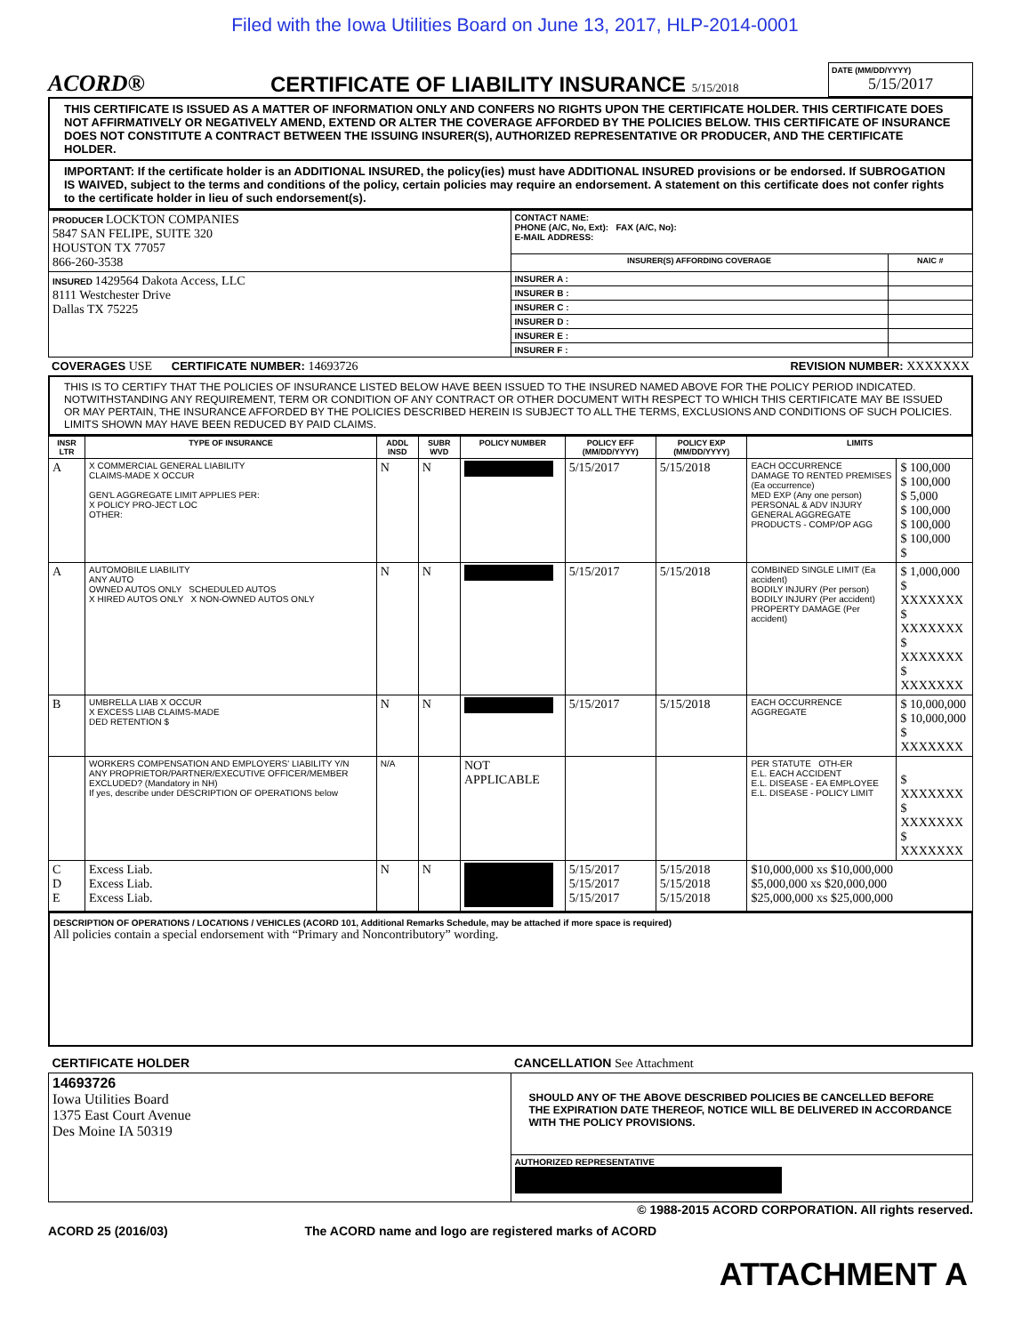Filed with the Iowa Utilities Board on June 13, 2017, HLP-2014-0001
ACORD®
CERTIFICATE OF LIABILITY INSURANCE 5/15/2018
DATE (MM/DD/YYYY)
5/15/2017
THIS CERTIFICATE IS ISSUED AS A MATTER OF INFORMATION ONLY AND CONFERS NO RIGHTS UPON THE CERTIFICATE HOLDER. THIS CERTIFICATE DOES NOT AFFIRMATIVELY OR NEGATIVELY AMEND, EXTEND OR ALTER THE COVERAGE AFFORDED BY THE POLICIES BELOW. THIS CERTIFICATE OF INSURANCE DOES NOT CONSTITUTE A CONTRACT BETWEEN THE ISSUING INSURER(S), AUTHORIZED REPRESENTATIVE OR PRODUCER, AND THE CERTIFICATE HOLDER.
IMPORTANT: If the certificate holder is an ADDITIONAL INSURED, the policy(ies) must have ADDITIONAL INSURED provisions or be endorsed. If SUBROGATION IS WAIVED, subject to the terms and conditions of the policy, certain policies may require an endorsement. A statement on this certificate does not confer rights to the certificate holder in lieu of such endorsement(s).
| PRODUCER LOCKTON COMPANIES 5847 SAN FELIPE, SUITE 320 HOUSTON TX 77057 866-260-3538 | CONTACT NAME: PHONE (A/C, No, Ext): FAX (A/C, No): E-MAIL ADDRESS: | |
| | INSURER(S) AFFORDING COVERAGE | NAIC # |
| INSURED 1429564 Dakota Access, LLC 8111 Westchester Drive Dallas TX 75225 | INSURER A : | |
| | INSURER B : | |
| | INSURER C : | |
| | INSURER D : | |
| | INSURER E : | |
| | INSURER F : | |
COVERAGES USE CERTIFICATE NUMBER: 14693726 REVISION NUMBER: XXXXXXX
THIS IS TO CERTIFY THAT THE POLICIES OF INSURANCE LISTED BELOW HAVE BEEN ISSUED TO THE INSURED NAMED ABOVE FOR THE POLICY PERIOD INDICATED. NOTWITHSTANDING ANY REQUIREMENT, TERM OR CONDITION OF ANY CONTRACT OR OTHER DOCUMENT WITH RESPECT TO WHICH THIS CERTIFICATE MAY BE ISSUED OR MAY PERTAIN, THE INSURANCE AFFORDED BY THE POLICIES DESCRIBED HEREIN IS SUBJECT TO ALL THE TERMS, EXCLUSIONS AND CONDITIONS OF SUCH POLICIES. LIMITS SHOWN MAY HAVE BEEN REDUCED BY PAID CLAIMS.
| INSR LTR | TYPE OF INSURANCE | ADDL INSD | SUBR WVD | POLICY NUMBER | POLICY EFF (MM/DD/YYYY) | POLICY EXP (MM/DD/YYYY) | LIMITS | |
| --- | --- | --- | --- | --- | --- | --- | --- | --- |
| A | X COMMERCIAL GENERAL LIABILITY CLAIMS-MADE X OCCUR GEN'L AGGREGATE LIMIT APPLIES PER: X POLICY PRO-JECT LOC OTHER: | N | N | | 5/15/2017 | 5/15/2018 | EACH OCCURRENCE DAMAGE TO RENTED PREMISES (Ea occurrence) MED EXP (Any one person) PERSONAL & ADV INJURY GENERAL AGGREGATE PRODUCTS - COMP/OP AGG | $ 100,000 $ 100,000 $ 5,000 $ 100,000 $ 100,000 $ 100,000 $ |
| A | AUTOMOBILE LIABILITY ANY AUTO OWNED AUTOS ONLY SCHEDULED AUTOS X HIRED AUTOS ONLY X NON-OWNED AUTOS ONLY | N | N | | 5/15/2017 | 5/15/2018 | COMBINED SINGLE LIMIT (Ea accident) BODILY INJURY (Per person) BODILY INJURY (Per accident) PROPERTY DAMAGE (Per accident) | $ 1,000,000 $ XXXXXXX $ XXXXXXX $ XXXXXXX $ XXXXXXX |
| B | UMBRELLA LIAB X OCCUR X EXCESS LIAB CLAIMS-MADE DED RETENTION $ | N | N | | 5/15/2017 | 5/15/2018 | EACH OCCURRENCE AGGREGATE | $ 10,000,000 $ 10,000,000 $ XXXXXXX |
| | WORKERS COMPENSATION AND EMPLOYERS' LIABILITY Y/N ANY PROPRIETOR/PARTNER/EXECUTIVE OFFICER/MEMBER EXCLUDED? (Mandatory in NH) If yes, describe under DESCRIPTION OF OPERATIONS below | N/A | | NOT APPLICABLE | | | PER STATUTE OTH-ER E.L. EACH ACCIDENT E.L. DISEASE - EA EMPLOYEE E.L. DISEASE - POLICY LIMIT | $ XXXXXXX $ XXXXXXX $ XXXXXXX |
| C D E | Excess Liab. Excess Liab. Excess Liab. | N | N | | 5/15/2017 5/15/2017 5/15/2017 | 5/15/2018 5/15/2018 5/15/2018 | $10,000,000 xs $10,000,000 $5,000,000 xs $20,000,000 $25,000,000 xs $25,000,000 | |
DESCRIPTION OF OPERATIONS / LOCATIONS / VEHICLES (ACORD 101, Additional Remarks Schedule, may be attached if more space is required)
All policies contain a special endorsement with “Primary and Noncontributory” wording.
| CERTIFICATE HOLDER | CANCELLATION See Attachment |
| --- | --- |
| 14693726 Iowa Utilities Board 1375 East Court Avenue Des Moine IA 50319 | SHOULD ANY OF THE ABOVE DESCRIBED POLICIES BE CANCELLED BEFORE THE EXPIRATION DATE THEREOF, NOTICE WILL BE DELIVERED IN ACCORDANCE WITH THE POLICY PROVISIONS. |
| | AUTHORIZED REPRESENTATIVE |
© 1988-2015 ACORD CORPORATION. All rights reserved.
ACORD 25 (2016/03) The ACORD name and logo are registered marks of ACORD
ATTACHMENT A